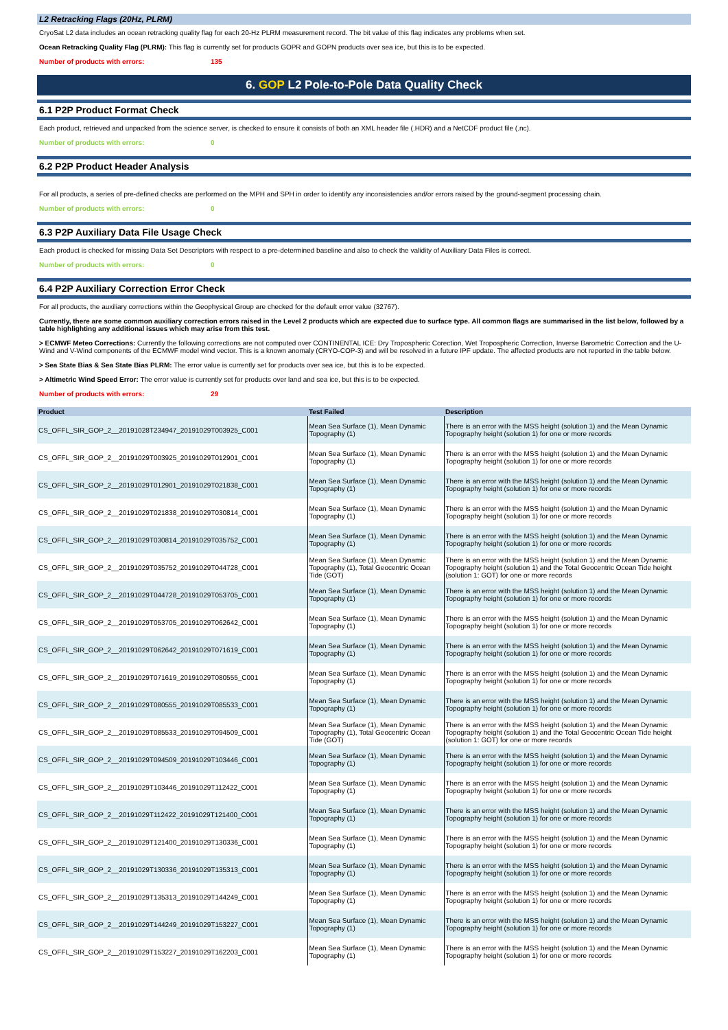L2 Retracking Flags (20Hz, PLRM)
CryoSat L2 data includes an ocean retracking quality flag for each 20-Hz PLRM measurement record. The bit value of this flag indicates any problems when set.
Ocean Retracking Quality Flag (PLRM): This flag is currently set for products GOPR and GOPN products over sea ice, but this is to be expected.
Number of products with errors: 135
6. GOP L2 Pole-to-Pole Data Quality Check
6.1 P2P Product Format Check
Each product, retrieved and unpacked from the science server, is checked to ensure it consists of both an XML header file (.HDR) and a NetCDF product file (.nc).
Number of products with errors: 0
6.2 P2P Product Header Analysis
For all products, a series of pre-defined checks are performed on the MPH and SPH in order to identify any inconsistencies and/or errors raised by the ground-segment processing chain.
Number of products with errors: 0
6.3 P2P Auxiliary Data File Usage Check
Each product is checked for missing Data Set Descriptors with respect to a pre-determined baseline and also to check the validity of Auxiliary Data Files is correct.
Number of products with errors: 0
6.4 P2P Auxiliary Correction Error Check
For all products, the auxiliary corrections within the Geophysical Group are checked for the default error value (32767).
Currently, there are some common auxiliary correction errors raised in the Level 2 products which are expected due to surface type. All common flags are summarised in the list below, followed by a table highlighting any additional issues which may arise from this test.
> ECMWF Meteo Corrections: Currently the following corrections are not computed over CONTINENTAL ICE: Dry Tropospheric Corection, Wet Tropospheric Correction, Inverse Barometric Correction and the U-Wind and V-Wind components of the ECMWF model wind vector. This is a known anomaly (CRYO-COP-3) and will be resolved in a future IPF update. The affected products are not reported in the table below.
> Sea State Bias & Sea State Bias PLRM: The error value is currently set for products over sea ice, but this is to be expected.
> Altimetric Wind Speed Error: The error value is currently set for products over land and sea ice, but this is to be expected.
Number of products with errors: 29
| Product | Test Failed | Description |
| --- | --- | --- |
| CS_OFFL_SIR_GOP_2__20191028T234947_20191029T003925_C001 | Mean Sea Surface (1), Mean Dynamic Topography (1) | There is an error with the MSS height (solution 1) and the Mean Dynamic Topography height (solution 1) for one or more records |
| CS_OFFL_SIR_GOP_2__20191029T003925_20191029T012901_C001 | Mean Sea Surface (1), Mean Dynamic Topography (1) | There is an error with the MSS height (solution 1) and the Mean Dynamic Topography height (solution 1) for one or more records |
| CS_OFFL_SIR_GOP_2__20191029T012901_20191029T021838_C001 | Mean Sea Surface (1), Mean Dynamic Topography (1) | There is an error with the MSS height (solution 1) and the Mean Dynamic Topography height (solution 1) for one or more records |
| CS_OFFL_SIR_GOP_2__20191029T021838_20191029T030814_C001 | Mean Sea Surface (1), Mean Dynamic Topography (1) | There is an error with the MSS height (solution 1) and the Mean Dynamic Topography height (solution 1) for one or more records |
| CS_OFFL_SIR_GOP_2__20191029T030814_20191029T035752_C001 | Mean Sea Surface (1), Mean Dynamic Topography (1) | There is an error with the MSS height (solution 1) and the Mean Dynamic Topography height (solution 1) for one or more records |
| CS_OFFL_SIR_GOP_2__20191029T035752_20191029T044728_C001 | Mean Sea Surface (1), Mean Dynamic Topography (1), Total Geocentric Ocean Tide (GOT) | There is an error with the MSS height (solution 1) and the Mean Dynamic Topography height (solution 1) and the Total Geocentric Ocean Tide height (solution 1: GOT) for one or more records |
| CS_OFFL_SIR_GOP_2__20191029T044728_20191029T053705_C001 | Mean Sea Surface (1), Mean Dynamic Topography (1) | There is an error with the MSS height (solution 1) and the Mean Dynamic Topography height (solution 1) for one or more records |
| CS_OFFL_SIR_GOP_2__20191029T053705_20191029T062642_C001 | Mean Sea Surface (1), Mean Dynamic Topography (1) | There is an error with the MSS height (solution 1) and the Mean Dynamic Topography height (solution 1) for one or more records |
| CS_OFFL_SIR_GOP_2__20191029T062642_20191029T071619_C001 | Mean Sea Surface (1), Mean Dynamic Topography (1) | There is an error with the MSS height (solution 1) and the Mean Dynamic Topography height (solution 1) for one or more records |
| CS_OFFL_SIR_GOP_2__20191029T071619_20191029T080555_C001 | Mean Sea Surface (1), Mean Dynamic Topography (1) | There is an error with the MSS height (solution 1) and the Mean Dynamic Topography height (solution 1) for one or more records |
| CS_OFFL_SIR_GOP_2__20191029T080555_20191029T085533_C001 | Mean Sea Surface (1), Mean Dynamic Topography (1) | There is an error with the MSS height (solution 1) and the Mean Dynamic Topography height (solution 1) for one or more records |
| CS_OFFL_SIR_GOP_2__20191029T085533_20191029T094509_C001 | Mean Sea Surface (1), Mean Dynamic Topography (1), Total Geocentric Ocean Tide (GOT) | There is an error with the MSS height (solution 1) and the Mean Dynamic Topography height (solution 1) and the Total Geocentric Ocean Tide height (solution 1: GOT) for one or more records |
| CS_OFFL_SIR_GOP_2__20191029T094509_20191029T103446_C001 | Mean Sea Surface (1), Mean Dynamic Topography (1) | There is an error with the MSS height (solution 1) and the Mean Dynamic Topography height (solution 1) for one or more records |
| CS_OFFL_SIR_GOP_2__20191029T103446_20191029T112422_C001 | Mean Sea Surface (1), Mean Dynamic Topography (1) | There is an error with the MSS height (solution 1) and the Mean Dynamic Topography height (solution 1) for one or more records |
| CS_OFFL_SIR_GOP_2__20191029T112422_20191029T121400_C001 | Mean Sea Surface (1), Mean Dynamic Topography (1) | There is an error with the MSS height (solution 1) and the Mean Dynamic Topography height (solution 1) for one or more records |
| CS_OFFL_SIR_GOP_2__20191029T121400_20191029T130336_C001 | Mean Sea Surface (1), Mean Dynamic Topography (1) | There is an error with the MSS height (solution 1) and the Mean Dynamic Topography height (solution 1) for one or more records |
| CS_OFFL_SIR_GOP_2__20191029T130336_20191029T135313_C001 | Mean Sea Surface (1), Mean Dynamic Topography (1) | There is an error with the MSS height (solution 1) and the Mean Dynamic Topography height (solution 1) for one or more records |
| CS_OFFL_SIR_GOP_2__20191029T135313_20191029T144249_C001 | Mean Sea Surface (1), Mean Dynamic Topography (1) | There is an error with the MSS height (solution 1) and the Mean Dynamic Topography height (solution 1) for one or more records |
| CS_OFFL_SIR_GOP_2__20191029T144249_20191029T153227_C001 | Mean Sea Surface (1), Mean Dynamic Topography (1) | There is an error with the MSS height (solution 1) and the Mean Dynamic Topography height (solution 1) for one or more records |
| CS_OFFL_SIR_GOP_2__20191029T153227_20191029T162203_C001 | Mean Sea Surface (1), Mean Dynamic Topography (1) | There is an error with the MSS height (solution 1) and the Mean Dynamic Topography height (solution 1) for one or more records |